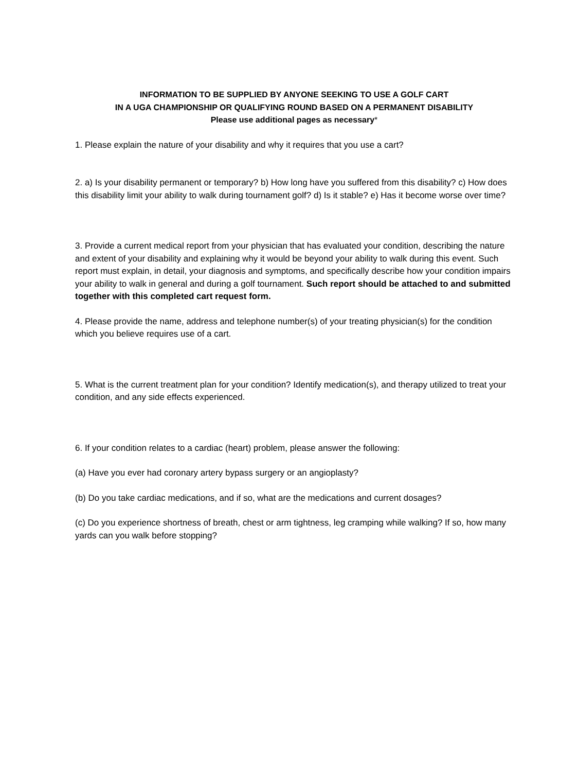INFORMATION TO BE SUPPLIED BY ANYONE SEEKING TO USE A GOLF CART
IN A UGA CHAMPIONSHIP OR QUALIFYING ROUND BASED ON A PERMANENT DISABILITY
Please use additional pages as necessary*
1. Please explain the nature of your disability and why it requires that you use a cart?
2. a) Is your disability permanent or temporary? b) How long have you suffered from this disability? c) How does this disability limit your ability to walk during tournament golf? d) Is it stable? e) Has it become worse over time?
3. Provide a current medical report from your physician that has evaluated your condition, describing the nature and extent of your disability and explaining why it would be beyond your ability to walk during this event. Such report must explain, in detail, your diagnosis and symptoms, and specifically describe how your condition impairs your ability to walk in general and during a golf tournament. Such report should be attached to and submitted together with this completed cart request form.
4. Please provide the name, address and telephone number(s) of your treating physician(s) for the condition which you believe requires use of a cart.
5. What is the current treatment plan for your condition? Identify medication(s), and therapy utilized to treat your condition, and any side effects experienced.
6. If your condition relates to a cardiac (heart) problem, please answer the following:
(a) Have you ever had coronary artery bypass surgery or an angioplasty?
(b) Do you take cardiac medications, and if so, what are the medications and current dosages?
(c) Do you experience shortness of breath, chest or arm tightness, leg cramping while walking? If so, how many yards can you walk before stopping?